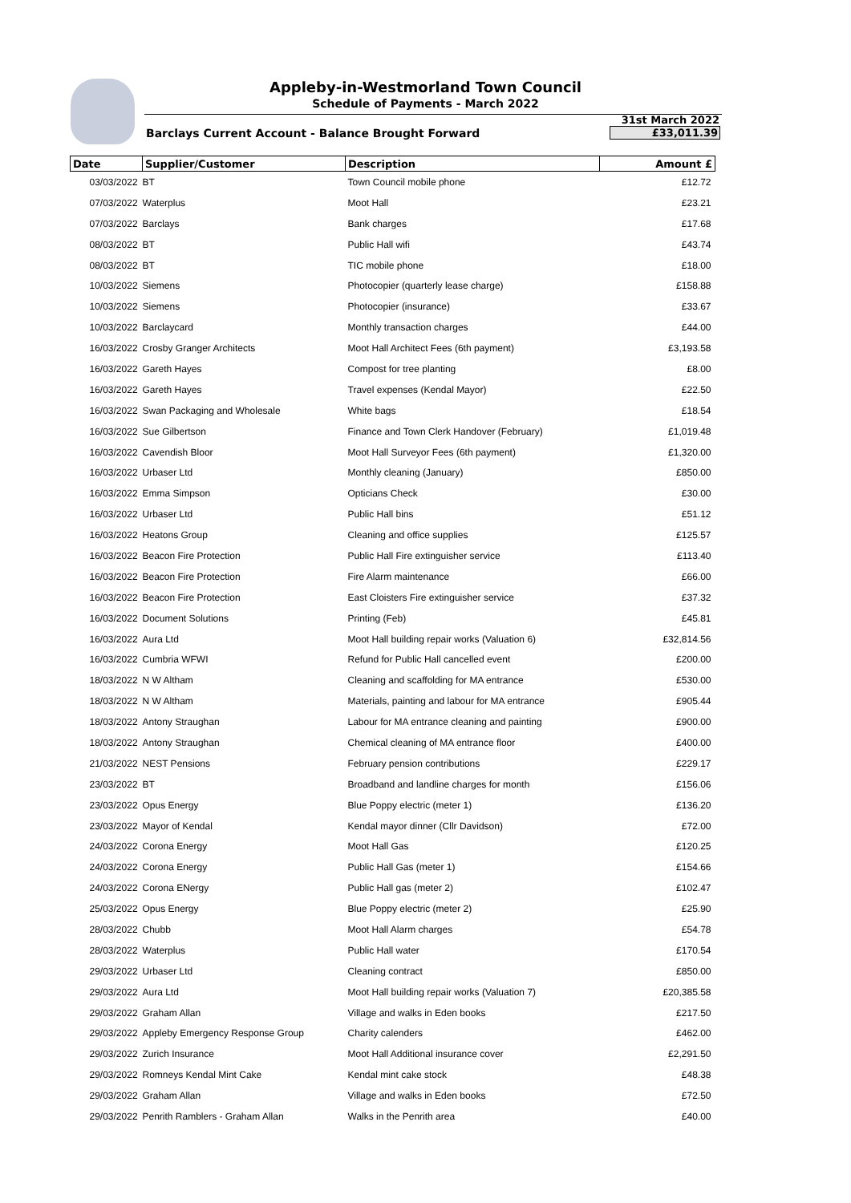Appleby-in-Westmorland Town Council
Schedule of Payments - March 2022
Barclays Current Account - Balance Brought Forward
31st March 2022
£33,011.39
| Date | Supplier/Customer | Description | Amount £ |
| --- | --- | --- | --- |
| 03/03/2022 | BT | Town Council mobile phone | £12.72 |
| 07/03/2022 | Waterplus | Moot Hall | £23.21 |
| 07/03/2022 | Barclays | Bank charges | £17.68 |
| 08/03/2022 | BT | Public Hall wifi | £43.74 |
| 08/03/2022 | BT | TIC mobile phone | £18.00 |
| 10/03/2022 | Siemens | Photocopier (quarterly lease charge) | £158.88 |
| 10/03/2022 | Siemens | Photocopier (insurance) | £33.67 |
| 10/03/2022 | Barclaycard | Monthly transaction charges | £44.00 |
| 16/03/2022 | Crosby Granger Architects | Moot Hall Architect Fees (6th payment) | £3,193.58 |
| 16/03/2022 | Gareth Hayes | Compost for tree planting | £8.00 |
| 16/03/2022 | Gareth Hayes | Travel expenses (Kendal Mayor) | £22.50 |
| 16/03/2022 | Swan Packaging and Wholesale | White bags | £18.54 |
| 16/03/2022 | Sue Gilbertson | Finance and Town Clerk Handover (February) | £1,019.48 |
| 16/03/2022 | Cavendish Bloor | Moot Hall Surveyor Fees (6th payment) | £1,320.00 |
| 16/03/2022 | Urbaser Ltd | Monthly cleaning (January) | £850.00 |
| 16/03/2022 | Emma Simpson | Opticians Check | £30.00 |
| 16/03/2022 | Urbaser Ltd | Public Hall bins | £51.12 |
| 16/03/2022 | Heatons Group | Cleaning and office supplies | £125.57 |
| 16/03/2022 | Beacon Fire Protection | Public Hall Fire extinguisher service | £113.40 |
| 16/03/2022 | Beacon Fire Protection | Fire Alarm maintenance | £66.00 |
| 16/03/2022 | Beacon Fire Protection | East Cloisters Fire extinguisher service | £37.32 |
| 16/03/2022 | Document Solutions | Printing (Feb) | £45.81 |
| 16/03/2022 | Aura Ltd | Moot Hall building repair works (Valuation 6) | £32,814.56 |
| 16/03/2022 | Cumbria WFWI | Refund for Public Hall cancelled event | £200.00 |
| 18/03/2022 | N W Altham | Cleaning and scaffolding for MA entrance | £530.00 |
| 18/03/2022 | N W Altham | Materials, painting and labour for MA entrance | £905.44 |
| 18/03/2022 | Antony Straughan | Labour for MA entrance cleaning and painting | £900.00 |
| 18/03/2022 | Antony Straughan | Chemical cleaning of MA entrance floor | £400.00 |
| 21/03/2022 | NEST Pensions | February pension contributions | £229.17 |
| 23/03/2022 | BT | Broadband and landline charges for month | £156.06 |
| 23/03/2022 | Opus Energy | Blue Poppy electric (meter 1) | £136.20 |
| 23/03/2022 | Mayor of Kendal | Kendal mayor dinner (Cllr Davidson) | £72.00 |
| 24/03/2022 | Corona Energy | Moot Hall Gas | £120.25 |
| 24/03/2022 | Corona Energy | Public Hall Gas (meter 1) | £154.66 |
| 24/03/2022 | Corona ENergy | Public Hall gas (meter 2) | £102.47 |
| 25/03/2022 | Opus Energy | Blue Poppy electric (meter 2) | £25.90 |
| 28/03/2022 | Chubb | Moot Hall Alarm charges | £54.78 |
| 28/03/2022 | Waterplus | Public Hall water | £170.54 |
| 29/03/2022 | Urbaser Ltd | Cleaning contract | £850.00 |
| 29/03/2022 | Aura Ltd | Moot Hall building repair works (Valuation 7) | £20,385.58 |
| 29/03/2022 | Graham Allan | Village and walks in Eden books | £217.50 |
| 29/03/2022 | Appleby Emergency Response Group | Charity calenders | £462.00 |
| 29/03/2022 | Zurich Insurance | Moot Hall Additional insurance cover | £2,291.50 |
| 29/03/2022 | Romneys Kendal Mint Cake | Kendal mint cake stock | £48.38 |
| 29/03/2022 | Graham Allan | Village and walks in Eden books | £72.50 |
| 29/03/2022 | Penrith Ramblers - Graham Allan | Walks in the Penrith area | £40.00 |